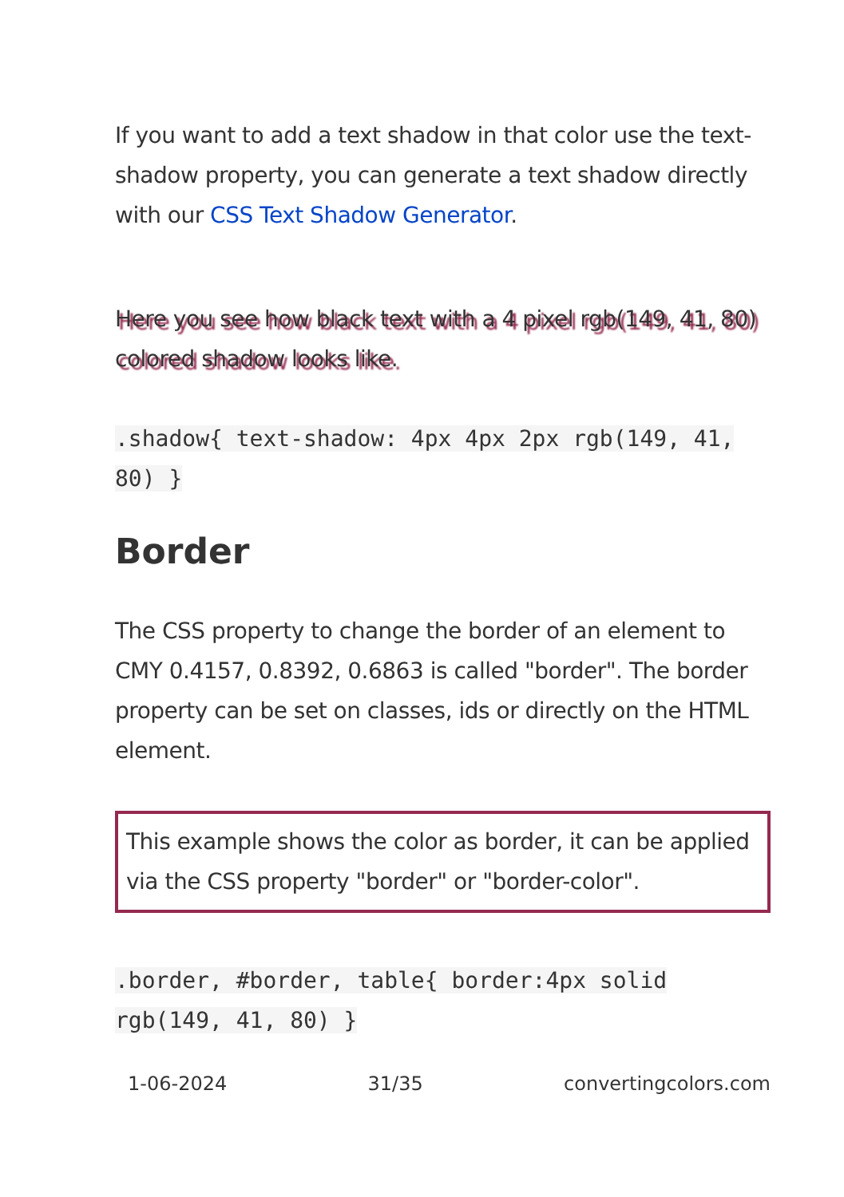If you want to add a text shadow in that color use the text-shadow property, you can generate a text shadow directly with our CSS Text Shadow Generator.
Here you see how black text with a 4 pixel rgb(149, 41, 80) colored shadow looks like.
.shadow{ text-shadow: 4px 4px 2px rgb(149, 41, 80) }
Border
The CSS property to change the border of an element to CMY 0.4157, 0.8392, 0.6863 is called "border". The border property can be set on classes, ids or directly on the HTML element.
This example shows the color as border, it can be applied via the CSS property "border" or "border-color".
.border, #border, table{ border:4px solid rgb(149, 41, 80) }
1-06-2024 31/35 convertingcolors.com